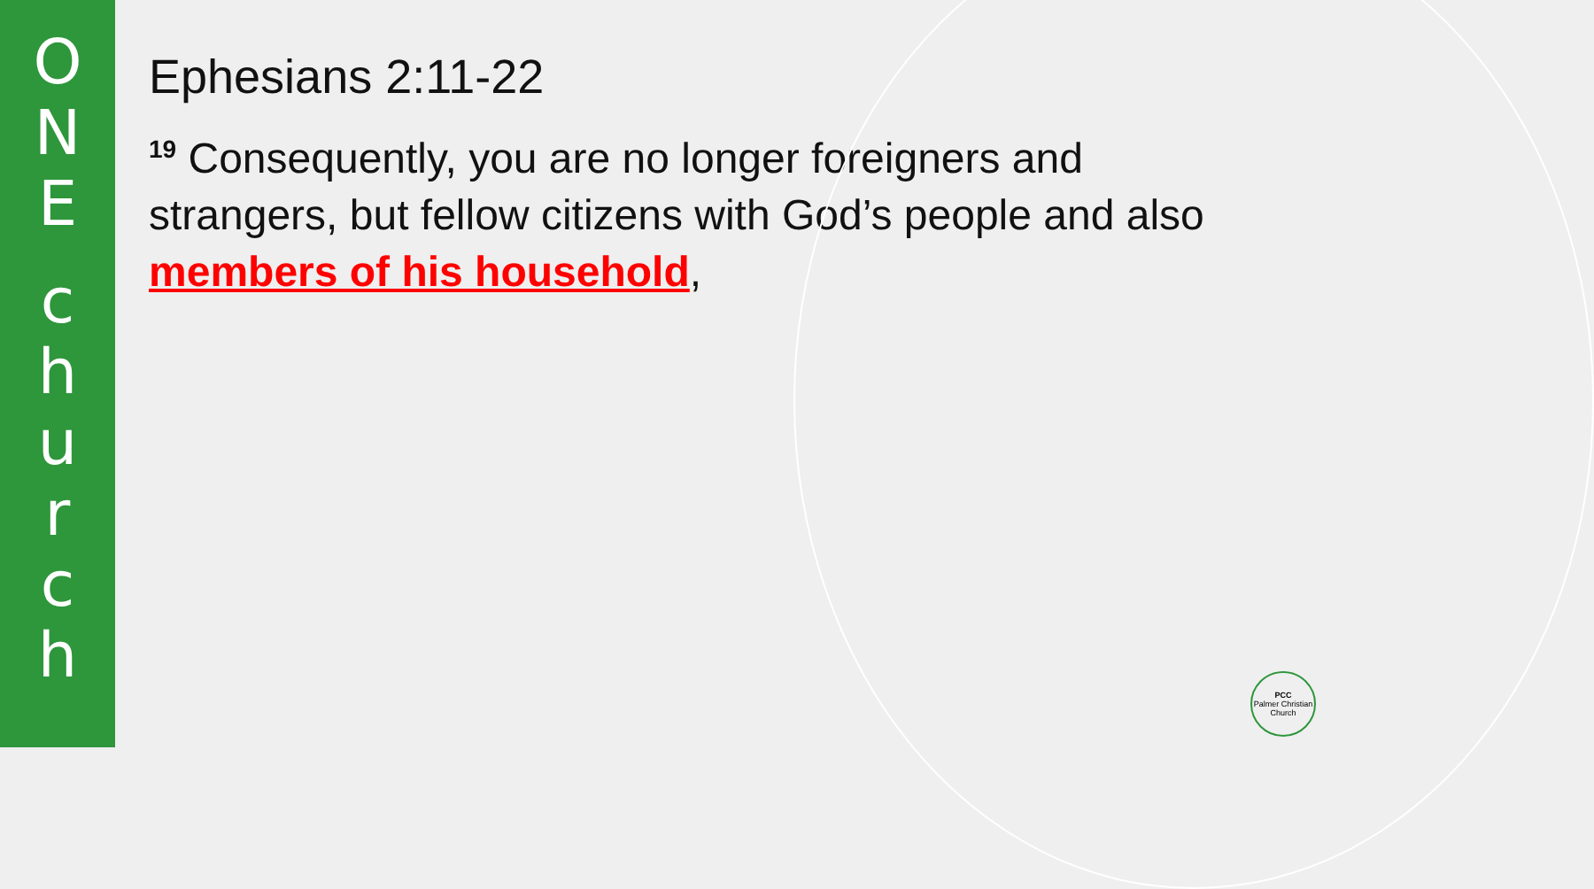O
N
E
c
h
u
r
c
h
Ephesians 2:11-22
<sup>19</sup> Consequently, you are no longer foreigners and strangers, but fellow citizens with God’s people and also members of his household,
PCC
Palmer Christian Church